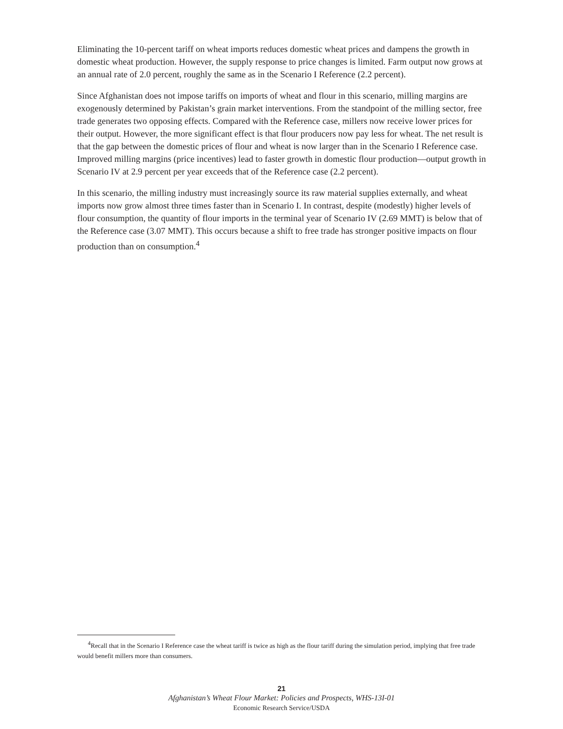Eliminating the 10-percent tariff on wheat imports reduces domestic wheat prices and dampens the growth in domestic wheat production. However, the supply response to price changes is limited. Farm output now grows at an annual rate of 2.0 percent, roughly the same as in the Scenario I Reference (2.2 percent).
Since Afghanistan does not impose tariffs on imports of wheat and flour in this scenario, milling margins are exogenously determined by Pakistan’s grain market interventions. From the standpoint of the milling sector, free trade generates two opposing effects. Compared with the Reference case, millers now receive lower prices for their output. However, the more significant effect is that flour producers now pay less for wheat. The net result is that the gap between the domestic prices of flour and wheat is now larger than in the Scenario I Reference case. Improved milling margins (price incentives) lead to faster growth in domestic flour production—output growth in Scenario IV at 2.9 percent per year exceeds that of the Reference case (2.2 percent).
In this scenario, the milling industry must increasingly source its raw material supplies externally, and wheat imports now grow almost three times faster than in Scenario I. In contrast, despite (modestly) higher levels of flour consumption, the quantity of flour imports in the terminal year of Scenario IV (2.69 MMT) is below that of the Reference case (3.07 MMT). This occurs because a shift to free trade has stronger positive impacts on flour production than on consumption.<sup>4</sup>
<sup>4</sup> Recall that in the Scenario I Reference case the wheat tariff is twice as high as the flour tariff during the simulation period, implying that free trade would benefit millers more than consumers.
21
Afghanistan’s Wheat Flour Market: Policies and Prospects, WHS-13I-01
Economic Research Service/USDA